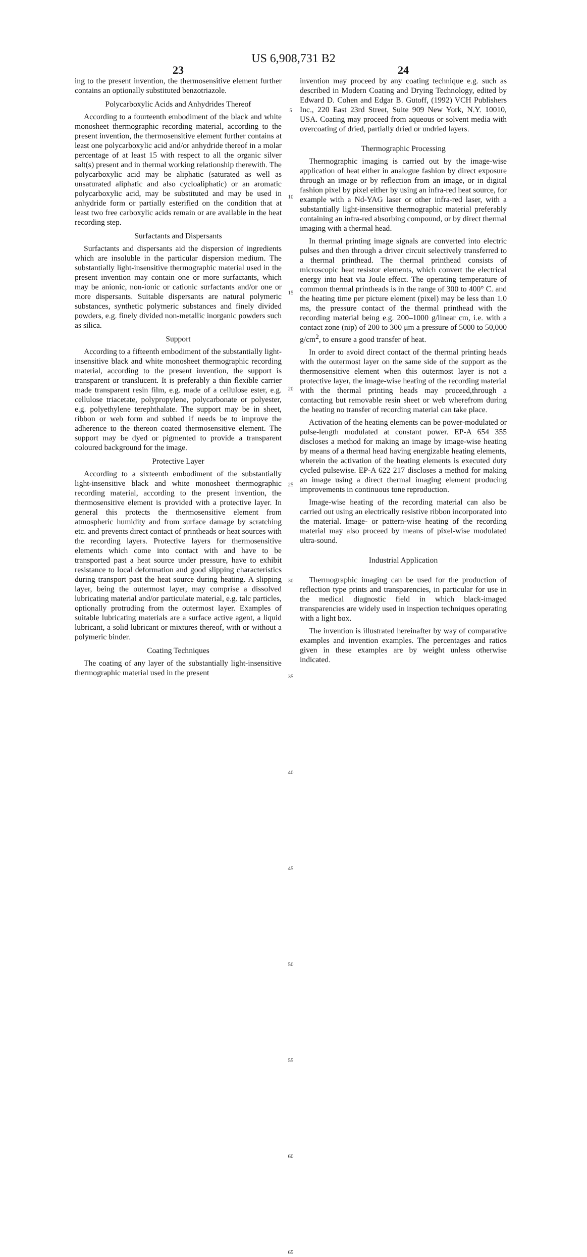US 6,908,731 B2
23
ing to the present invention, the thermosensitive element further contains an optionally substituted benzotriazole.
Polycarboxylic Acids and Anhydrides Thereof
According to a fourteenth embodiment of the black and white monosheet thermographic recording material, according to the present invention, the thermosensitive element further contains at least one polycarboxylic acid and/or anhydride thereof in a molar percentage of at least 15 with respect to all the organic silver salt(s) present and in thermal working relationship therewith. The polycarboxylic acid may be aliphatic (saturated as well as unsaturated aliphatic and also cycloaliphatic) or an aromatic polycarboxylic acid, may be substituted and may be used in anhydride form or partially esterified on the condition that at least two free carboxylic acids remain or are available in the heat recording step.
Surfactants and Dispersants
Surfactants and dispersants aid the dispersion of ingredients which are insoluble in the particular dispersion medium. The substantially light-insensitive thermographic material used in the present invention may contain one or more surfactants, which may be anionic, non-ionic or cationic surfactants and/or one or more dispersants. Suitable dispersants are natural polymeric substances, synthetic polymeric substances and finely divided powders, e.g. finely divided non-metallic inorganic powders such as silica.
Support
According to a fifteenth embodiment of the substantially light-insensitive black and white monosheet thermographic recording material, according to the present invention, the support is transparent or translucent. It is preferably a thin flexible carrier made transparent resin film, e.g. made of a cellulose ester, e.g. cellulose triacetate, polypropylene, polycarbonate or polyester, e.g. polyethylene terephthalate. The support may be in sheet, ribbon or web form and subbed if needs be to improve the adherence to the thereon coated thermosensitive element. The support may be dyed or pigmented to provide a transparent coloured background for the image.
Protective Layer
According to a sixteenth embodiment of the substantially light-insensitive black and white monosheet thermographic recording material, according to the present invention, the thermosensitive element is provided with a protective layer. In general this protects the thermosensitive element from atmospheric humidity and from surface damage by scratching etc. and prevents direct contact of printheads or heat sources with the recording layers. Protective layers for thermosensitive elements which come into contact with and have to be transported past a heat source under pressure, have to exhibit resistance to local deformation and good slipping characteristics during transport past the heat source during heating. A slipping layer, being the outermost layer, may comprise a dissolved lubricating material and/or particulate material, e.g. talc particles, optionally protruding from the outermost layer. Examples of suitable lubricating materials are a surface active agent, a liquid lubricant, a solid lubricant or mixtures thereof, with or without a polymeric binder.
Coating Techniques
The coating of any layer of the substantially light-insensitive thermographic material used in the present
5
10
15
20
25
30
35
40
45
50
55
60
65
24
invention may proceed by any coating technique e.g. such as described in Modern Coating and Drying Technology, edited by Edward D. Cohen and Edgar B. Gutoff, (1992) VCH Publishers Inc., 220 East 23rd Street, Suite 909 New York, N.Y. 10010, USA. Coating may proceed from aqueous or solvent media with overcoating of dried, partially dried or undried layers.
Thermographic Processing
Thermographic imaging is carried out by the image-wise application of heat either in analogue fashion by direct exposure through an image or by reflection from an image, or in digital fashion pixel by pixel either by using an infra-red heat source, for example with a Nd-YAG laser or other infra-red laser, with a substantially light-insensitive thermographic material preferably containing an infra-red absorbing compound, or by direct thermal imaging with a thermal head.
In thermal printing image signals are converted into electric pulses and then through a driver circuit selectively transferred to a thermal printhead. The thermal printhead consists of microscopic heat resistor elements, which convert the electrical energy into heat via Joule effect. The operating temperature of common thermal printheads is in the range of 300 to 400° C. and the heating time per picture element (pixel) may be less than 1.0 ms, the pressure contact of the thermal printhead with the recording material being e.g. 200–1000 g/linear cm, i.e. with a contact zone (nip) of 200 to 300 μm a pressure of 5000 to 50,000 g/cm<sup>2</sup>, to ensure a good transfer of heat.
In order to avoid direct contact of the thermal printing heads with the outermost layer on the same side of the support as the thermosensitive element when this outermost layer is not a protective layer, the image-wise heating of the recording material with the thermal printing heads may proceed,through a contacting but removable resin sheet or web wherefrom during the heating no transfer of recording material can take place.
Activation of the heating elements can be power-modulated or pulse-length modulated at constant power. EP-A 654 355 discloses a method for making an image by image-wise heating by means of a thermal head having energizable heating elements, wherein the activation of the heating elements is executed duty cycled pulsewise. EP-A 622 217 discloses a method for making an image using a direct thermal imaging element producing improvements in continuous tone reproduction.
Image-wise heating of the recording material can also be carried out using an electrically resistive ribbon incorporated into the material. Image- or pattern-wise heating of the recording material may also proceed by means of pixel-wise modulated ultra-sound.
Industrial Application
Thermographic imaging can be used for the production of reflection type prints and transparencies, in particular for use in the medical diagnostic field in which black-imaged transparencies are widely used in inspection techniques operating with a light box.
The invention is illustrated hereinafter by way of comparative examples and invention examples. The percentages and ratios given in these examples are by weight unless otherwise indicated.